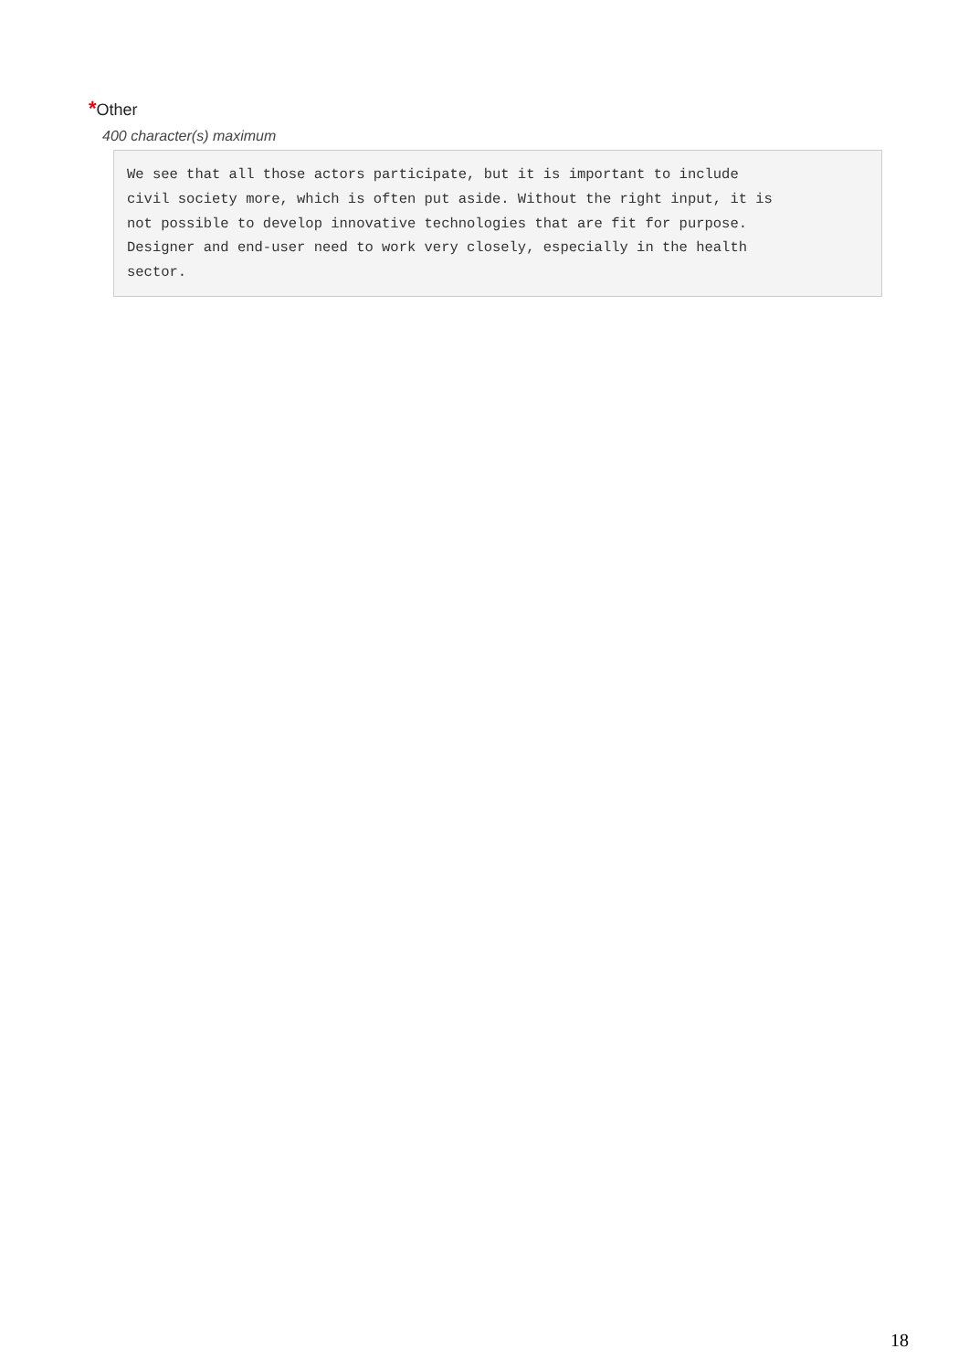*Other
400 character(s) maximum
We see that all those actors participate, but it is important to include civil society more, which is often put aside. Without the right input, it is not possible to develop innovative technologies that are fit for purpose. Designer and end-user need to work very closely, especially in the health sector.
18